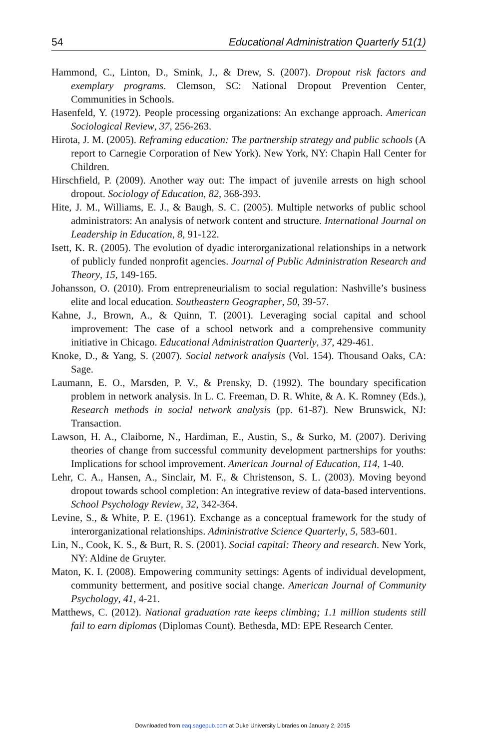54 Educational Administration Quarterly 51(1)
Hammond, C., Linton, D., Smink, J., & Drew, S. (2007). Dropout risk factors and exemplary programs. Clemson, SC: National Dropout Prevention Center, Communities in Schools.
Hasenfeld, Y. (1972). People processing organizations: An exchange approach. American Sociological Review, 37, 256-263.
Hirota, J. M. (2005). Reframing education: The partnership strategy and public schools (A report to Carnegie Corporation of New York). New York, NY: Chapin Hall Center for Children.
Hirschfield, P. (2009). Another way out: The impact of juvenile arrests on high school dropout. Sociology of Education, 82, 368-393.
Hite, J. M., Williams, E. J., & Baugh, S. C. (2005). Multiple networks of public school administrators: An analysis of network content and structure. International Journal on Leadership in Education, 8, 91-122.
Isett, K. R. (2005). The evolution of dyadic interorganizational relationships in a network of publicly funded nonprofit agencies. Journal of Public Administration Research and Theory, 15, 149-165.
Johansson, O. (2010). From entrepreneurialism to social regulation: Nashville’s business elite and local education. Southeastern Geographer, 50, 39-57.
Kahne, J., Brown, A., & Quinn, T. (2001). Leveraging social capital and school improvement: The case of a school network and a comprehensive community initiative in Chicago. Educational Administration Quarterly, 37, 429-461.
Knoke, D., & Yang, S. (2007). Social network analysis (Vol. 154). Thousand Oaks, CA: Sage.
Laumann, E. O., Marsden, P. V., & Prensky, D. (1992). The boundary specification problem in network analysis. In L. C. Freeman, D. R. White, & A. K. Romney (Eds.), Research methods in social network analysis (pp. 61-87). New Brunswick, NJ: Transaction.
Lawson, H. A., Claiborne, N., Hardiman, E., Austin, S., & Surko, M. (2007). Deriving theories of change from successful community development partnerships for youths: Implications for school improvement. American Journal of Education, 114, 1-40.
Lehr, C. A., Hansen, A., Sinclair, M. F., & Christenson, S. L. (2003). Moving beyond dropout towards school completion: An integrative review of data-based interventions. School Psychology Review, 32, 342-364.
Levine, S., & White, P. E. (1961). Exchange as a conceptual framework for the study of interorganizational relationships. Administrative Science Quarterly, 5, 583-601.
Lin, N., Cook, K. S., & Burt, R. S. (2001). Social capital: Theory and research. New York, NY: Aldine de Gruyter.
Maton, K. I. (2008). Empowering community settings: Agents of individual development, community betterment, and positive social change. American Journal of Community Psychology, 41, 4-21.
Matthews, C. (2012). National graduation rate keeps climbing; 1.1 million students still fail to earn diplomas (Diplomas Count). Bethesda, MD: EPE Research Center.
Downloaded from eaq.sagepub.com at Duke University Libraries on January 2, 2015